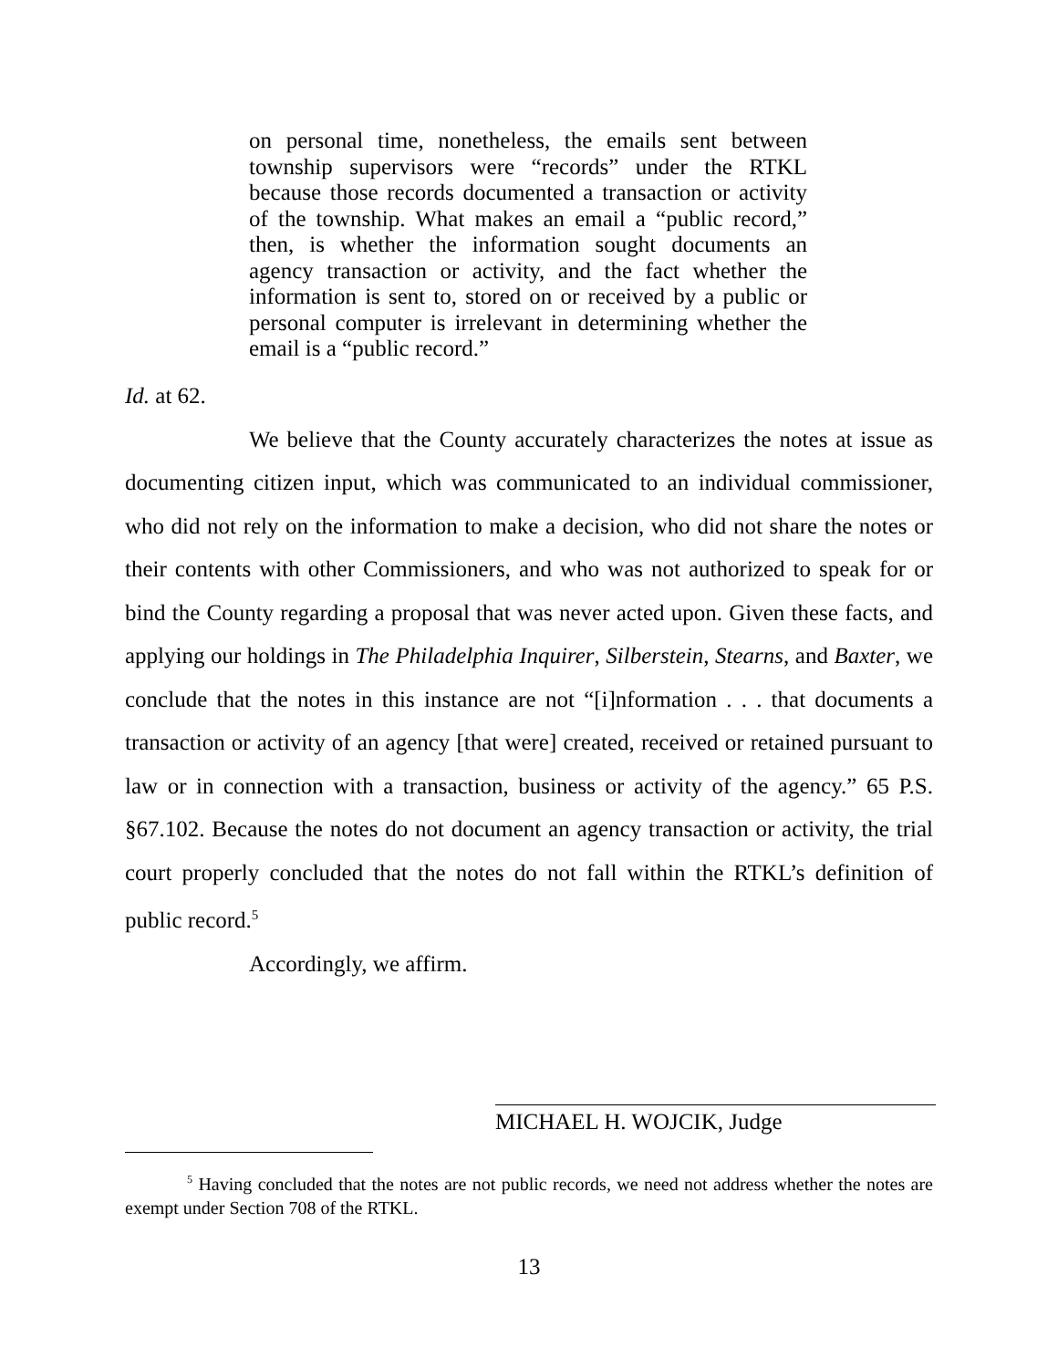on personal time, nonetheless, the emails sent between township supervisors were “records” under the RTKL because those records documented a transaction or activity of the township. What makes an email a “public record,” then, is whether the information sought documents an agency transaction or activity, and the fact whether the information is sent to, stored on or received by a public or personal computer is irrelevant in determining whether the email is a “public record.”
Id. at 62.
We believe that the County accurately characterizes the notes at issue as documenting citizen input, which was communicated to an individual commissioner, who did not rely on the information to make a decision, who did not share the notes or their contents with other Commissioners, and who was not authorized to speak for or bind the County regarding a proposal that was never acted upon. Given these facts, and applying our holdings in The Philadelphia Inquirer, Silberstein, Stearns, and Baxter, we conclude that the notes in this instance are not “[i]nformation . . . that documents a transaction or activity of an agency [that were] created, received or retained pursuant to law or in connection with a transaction, business or activity of the agency.” 65 P.S. §67.102. Because the notes do not document an agency transaction or activity, the trial court properly concluded that the notes do not fall within the RTKL’s definition of public record.<sup>5</sup>
Accordingly, we affirm.
MICHAEL H. WOJCIK, Judge
<sup>5</sup> Having concluded that the notes are not public records, we need not address whether the notes are exempt under Section 708 of the RTKL.
13